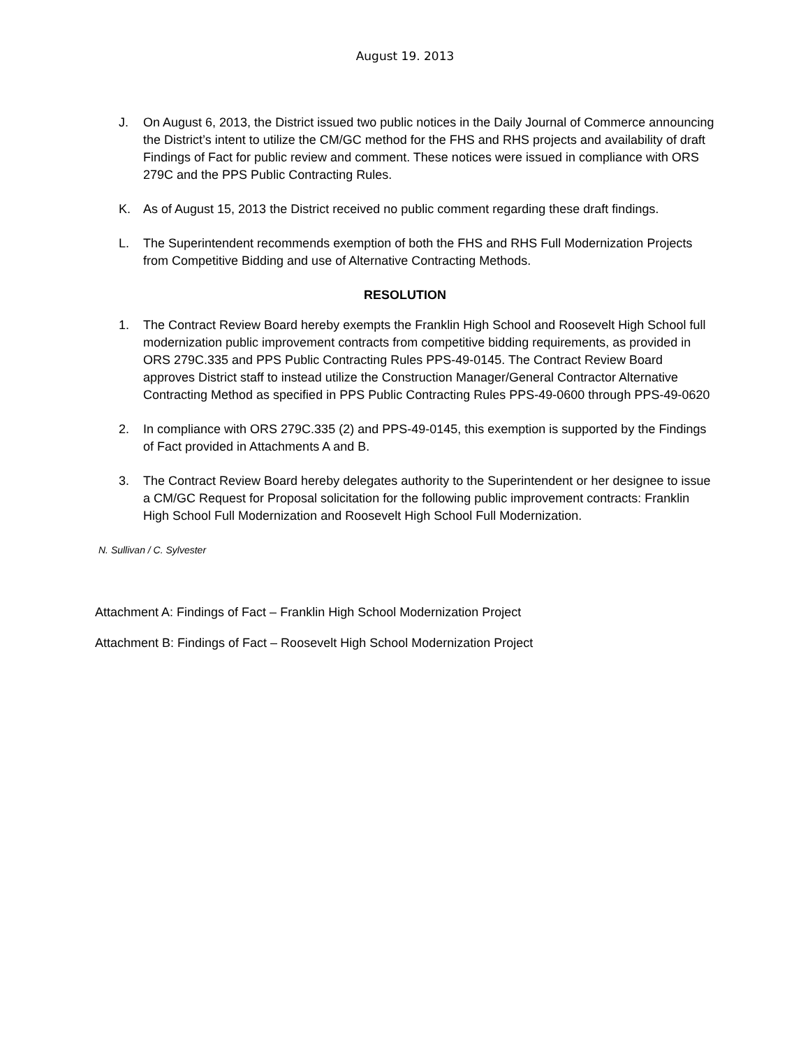August 19. 2013
J. On August 6, 2013, the District issued two public notices in the Daily Journal of Commerce announcing the District’s intent to utilize the CM/GC method for the FHS and RHS projects and availability of draft Findings of Fact for public review and comment. These notices were issued in compliance with ORS 279C and the PPS Public Contracting Rules.
K. As of August 15, 2013 the District received no public comment regarding these draft findings.
L. The Superintendent recommends exemption of both the FHS and RHS Full Modernization Projects from Competitive Bidding and use of Alternative Contracting Methods.
RESOLUTION
1. The Contract Review Board hereby exempts the Franklin High School and Roosevelt High School full modernization public improvement contracts from competitive bidding requirements, as provided in ORS 279C.335 and PPS Public Contracting Rules PPS-49-0145. The Contract Review Board approves District staff to instead utilize the Construction Manager/General Contractor Alternative Contracting Method as specified in PPS Public Contracting Rules PPS-49-0600 through PPS-49-0620
2. In compliance with ORS 279C.335 (2) and PPS-49-0145, this exemption is supported by the Findings of Fact provided in Attachments A and B.
3. The Contract Review Board hereby delegates authority to the Superintendent or her designee to issue a CM/GC Request for Proposal solicitation for the following public improvement contracts: Franklin High School Full Modernization and Roosevelt High School Full Modernization.
N. Sullivan / C. Sylvester
Attachment A: Findings of Fact – Franklin High School Modernization Project
Attachment B: Findings of Fact – Roosevelt High School Modernization Project